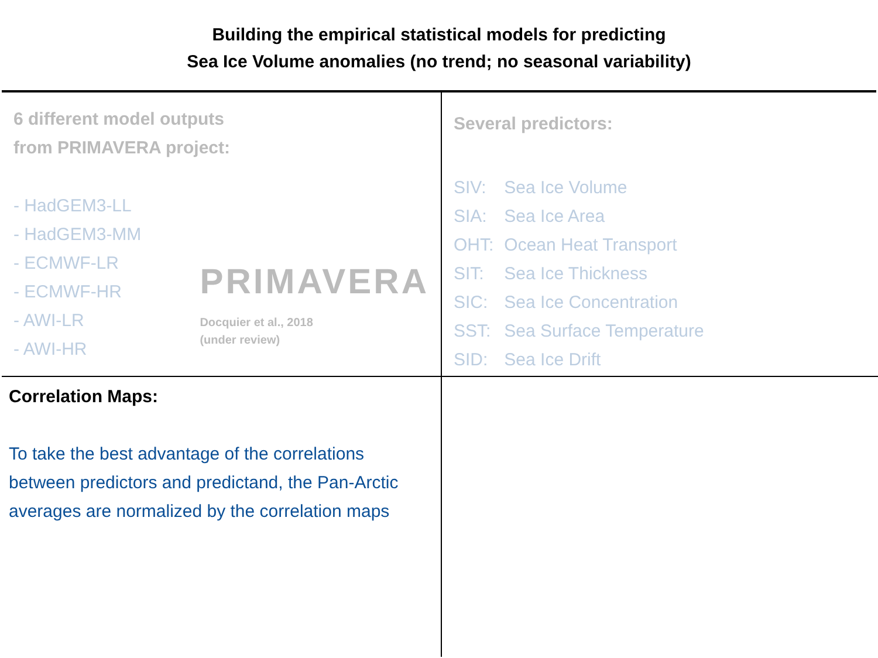Building the empirical statistical models for predicting
Sea Ice Volume anomalies (no trend; no seasonal variability)
6 different model outputs
from PRIMAVERA project:
- HadGEM3-LL
- HadGEM3-MM
- ECMWF-LR
- ECMWF-HR
- AWI-LR
- AWI-HR
PRIMAVERA
Docquier et al., 2018
(under review)
Several predictors:
| SIV: | Sea Ice Volume |
| SIA: | Sea Ice Area |
| OHT: | Ocean Heat Transport |
| SIT: | Sea Ice Thickness |
| SIC: | Sea Ice Concentration |
| SST: | Sea Surface Temperature |
| SID: | Sea Ice Drift |
Correlation Maps:
To take the best advantage of the correlations between predictors and predictand, the Pan-Arctic averages are normalized by the correlation maps